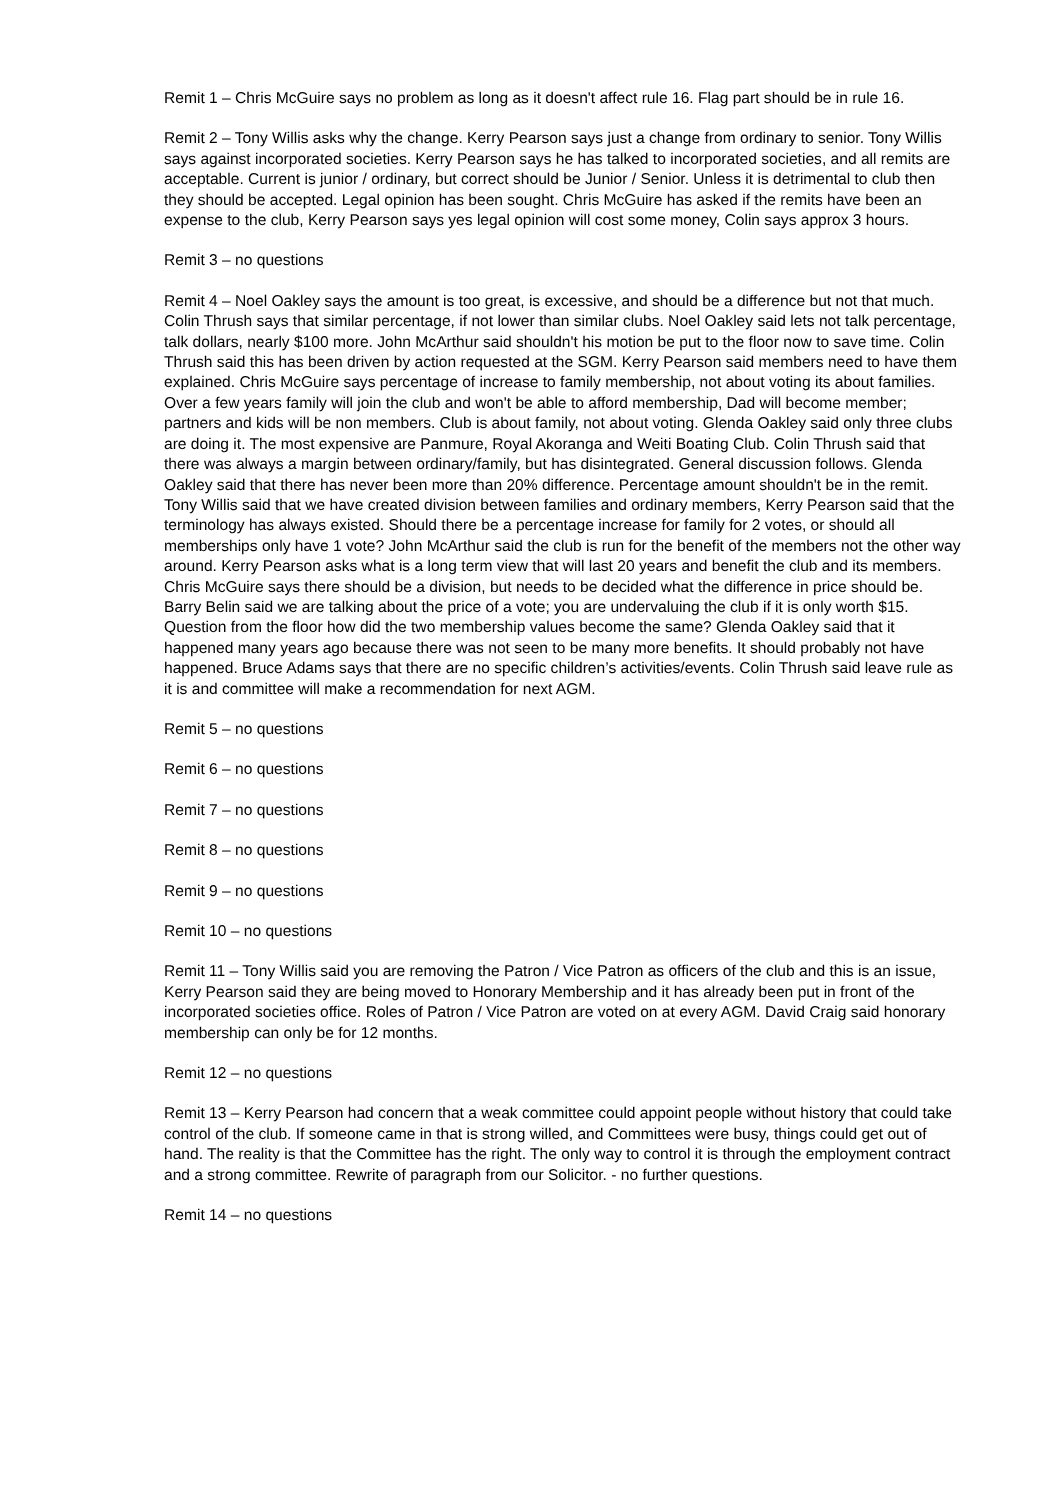Remit 1 – Chris McGuire says no problem as long as it doesn't affect rule 16. Flag part should be in rule 16.
Remit 2 – Tony Willis asks why the change. Kerry Pearson says just a change from ordinary to senior. Tony Willis says against incorporated societies. Kerry Pearson says he has talked to incorporated societies, and all remits are acceptable. Current is junior / ordinary, but correct should be Junior / Senior. Unless it is detrimental to club then they should be accepted. Legal opinion has been sought. Chris McGuire has asked if the remits have been an expense to the club, Kerry Pearson says yes legal opinion will cost some money, Colin says approx 3 hours.
Remit 3 – no questions
Remit 4 – Noel Oakley says the amount is too great, is excessive, and should be a difference but not that much. Colin Thrush says that similar percentage, if not lower than similar clubs. Noel Oakley said lets not talk percentage, talk dollars, nearly $100 more. John McArthur said shouldn't his motion be put to the floor now to save time. Colin Thrush said this has been driven by action requested at the SGM. Kerry Pearson said members need to have them explained. Chris McGuire says percentage of increase to family membership, not about voting its about families. Over a few years family will join the club and won't be able to afford membership, Dad will become member; partners and kids will be non members. Club is about family, not about voting. Glenda Oakley said only three clubs are doing it. The most expensive are Panmure, Royal Akoranga and Weiti Boating Club. Colin Thrush said that there was always a margin between ordinary/family, but has disintegrated. General discussion follows. Glenda Oakley said that there has never been more than 20% difference. Percentage amount shouldn't be in the remit. Tony Willis said that we have created division between families and ordinary members, Kerry Pearson said that the terminology has always existed. Should there be a percentage increase for family for 2 votes, or should all memberships only have 1 vote? John McArthur said the club is run for the benefit of the members not the other way around. Kerry Pearson asks what is a long term view that will last 20 years and benefit the club and its members. Chris McGuire says there should be a division, but needs to be decided what the difference in price should be. Barry Belin said we are talking about the price of a vote; you are undervaluing the club if it is only worth $15.
Question from the floor how did the two membership values become the same? Glenda Oakley said that it happened many years ago because there was not seen to be many more benefits. It should probably not have happened. Bruce Adams says that there are no specific children’s activities/events. Colin Thrush said leave rule as it is and committee will make a recommendation for next AGM.
Remit 5 – no questions
Remit 6 – no questions
Remit 7 – no questions
Remit 8 – no questions
Remit 9 – no questions
Remit 10 – no questions
Remit 11 – Tony Willis said you are removing the Patron / Vice Patron as officers of the club and this is an issue, Kerry Pearson said they are being moved to Honorary Membership and it has already been put in front of the incorporated societies office. Roles of Patron / Vice Patron are voted on at every AGM. David Craig said honorary membership can only be for 12 months.
Remit 12 – no questions
Remit 13 – Kerry Pearson had concern that a weak committee could appoint people without history that could take control of the club. If someone came in that is strong willed, and Committees were busy, things could get out of hand. The reality is that the Committee has the right. The only way to control it is through the employment contract and a strong committee. Rewrite of paragraph from our Solicitor. - no further questions.
Remit 14 – no questions